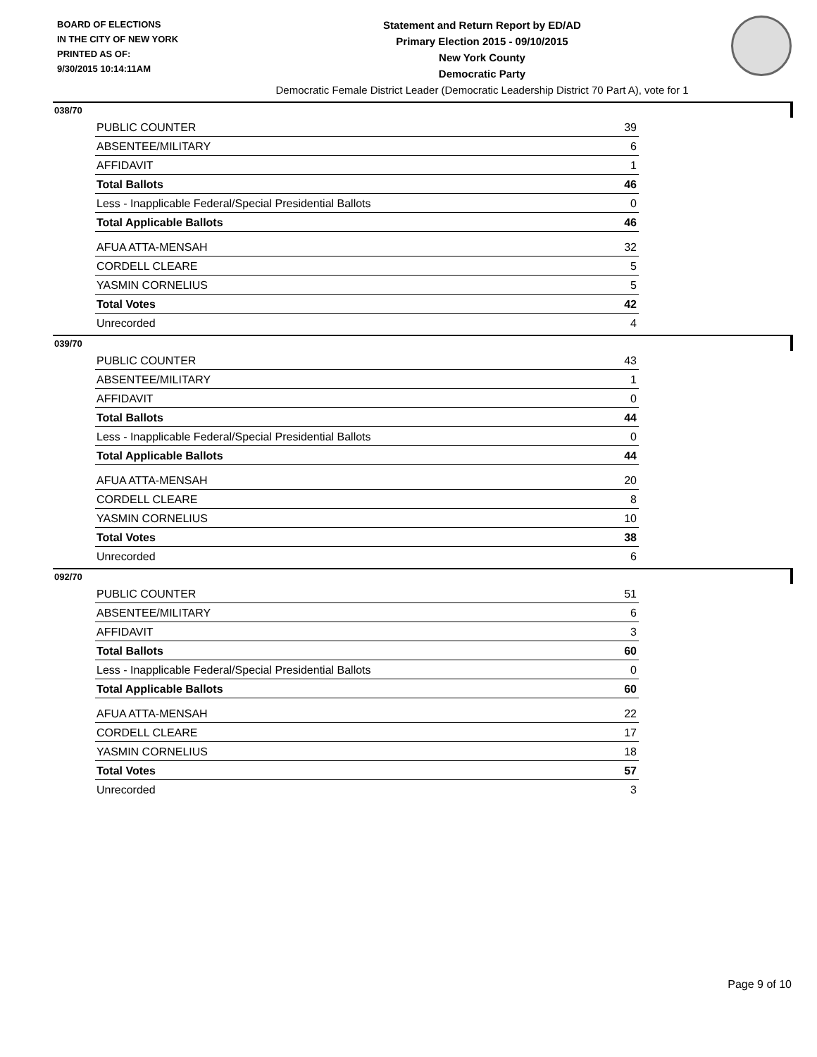BOARD OF ELECTIONS
IN THE CITY OF NEW YORK
PRINTED AS OF:
9/30/2015 10:14:11AM
Statement and Return Report by ED/AD
Primary Election 2015 - 09/10/2015
New York County
Democratic Party
Democratic Female District Leader (Democratic Leadership District 70 Part A), vote for 1
038/70
| PUBLIC COUNTER | 39 |
| ABSENTEE/MILITARY | 6 |
| AFFIDAVIT | 1 |
| Total Ballots | 46 |
| Less - Inapplicable Federal/Special Presidential Ballots | 0 |
| Total Applicable Ballots | 46 |
| AFUA ATTA-MENSAH | 32 |
| CORDELL CLEARE | 5 |
| YASMIN CORNELIUS | 5 |
| Total Votes | 42 |
| Unrecorded | 4 |
039/70
| PUBLIC COUNTER | 43 |
| ABSENTEE/MILITARY | 1 |
| AFFIDAVIT | 0 |
| Total Ballots | 44 |
| Less - Inapplicable Federal/Special Presidential Ballots | 0 |
| Total Applicable Ballots | 44 |
| AFUA ATTA-MENSAH | 20 |
| CORDELL CLEARE | 8 |
| YASMIN CORNELIUS | 10 |
| Total Votes | 38 |
| Unrecorded | 6 |
092/70
| PUBLIC COUNTER | 51 |
| ABSENTEE/MILITARY | 6 |
| AFFIDAVIT | 3 |
| Total Ballots | 60 |
| Less - Inapplicable Federal/Special Presidential Ballots | 0 |
| Total Applicable Ballots | 60 |
| AFUA ATTA-MENSAH | 22 |
| CORDELL CLEARE | 17 |
| YASMIN CORNELIUS | 18 |
| Total Votes | 57 |
| Unrecorded | 3 |
Page 9 of 10